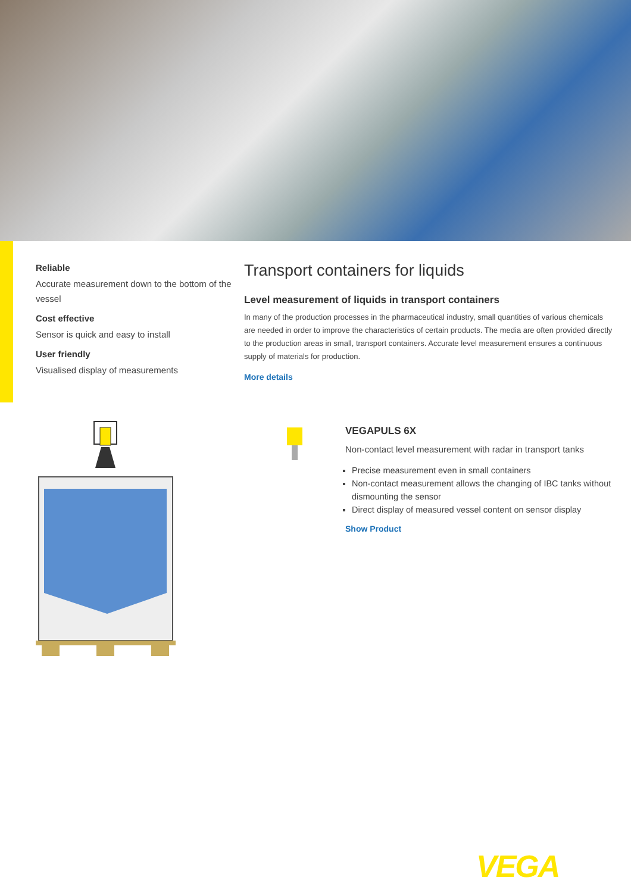Reliable
Accurate measurement down to the bottom of the vessel
Cost effective
Sensor is quick and easy to install
User friendly
Visualised display of measurements
Transport containers for liquids
Level measurement of liquids in transport containers
In many of the production processes in the pharmaceutical industry, small quantities of various chemicals are needed in order to improve the characteristics of certain products. The media are often provided directly to the production areas in small, transport containers. Accurate level measurement ensures a continuous supply of materials for production.
More details
VEGAPULS 6X
Non-contact level measurement with radar in transport tanks
Precise measurement even in small containers
Non-contact measurement allows the changing of IBC tanks without dismounting the sensor
Direct display of measured vessel content on sensor display
Show Product
VEGA